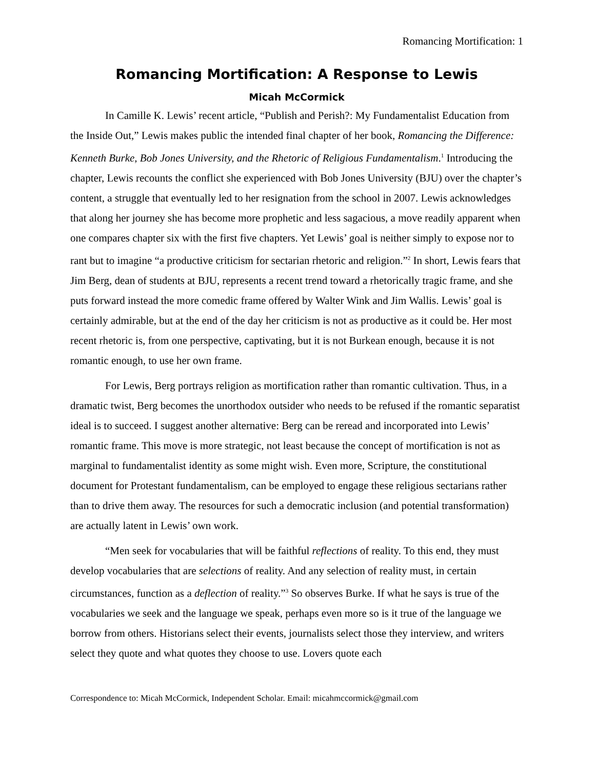Romancing Mortification: 1
Romancing Mortification: A Response to Lewis
Micah McCormick
In Camille K. Lewis’ recent article, “Publish and Perish?: My Fundamentalist Education from the Inside Out,” Lewis makes public the intended final chapter of her book, Romancing the Difference: Kenneth Burke, Bob Jones University, and the Rhetoric of Religious Fundamentalism.<sup>1</sup> Introducing the chapter, Lewis recounts the conflict she experienced with Bob Jones University (BJU) over the chapter’s content, a struggle that eventually led to her resignation from the school in 2007. Lewis acknowledges that along her journey she has become more prophetic and less sagacious, a move readily apparent when one compares chapter six with the first five chapters. Yet Lewis’ goal is neither simply to expose nor to rant but to imagine “a productive criticism for sectarian rhetoric and religion.”<sup>2</sup> In short, Lewis fears that Jim Berg, dean of students at BJU, represents a recent trend toward a rhetorically tragic frame, and she puts forward instead the more comedic frame offered by Walter Wink and Jim Wallis. Lewis’ goal is certainly admirable, but at the end of the day her criticism is not as productive as it could be. Her most recent rhetoric is, from one perspective, captivating, but it is not Burkean enough, because it is not romantic enough, to use her own frame.
For Lewis, Berg portrays religion as mortification rather than romantic cultivation. Thus, in a dramatic twist, Berg becomes the unorthodox outsider who needs to be refused if the romantic separatist ideal is to succeed. I suggest another alternative: Berg can be reread and incorporated into Lewis’ romantic frame. This move is more strategic, not least because the concept of mortification is not as marginal to fundamentalist identity as some might wish. Even more, Scripture, the constitutional document for Protestant fundamentalism, can be employed to engage these religious sectarians rather than to drive them away. The resources for such a democratic inclusion (and potential transformation) are actually latent in Lewis’ own work.
“Men seek for vocabularies that will be faithful reflections of reality. To this end, they must develop vocabularies that are selections of reality. And any selection of reality must, in certain circumstances, function as a deflection of reality.”<sup>3</sup> So observes Burke. If what he says is true of the vocabularies we seek and the language we speak, perhaps even more so is it true of the language we borrow from others. Historians select their events, journalists select those they interview, and writers select they quote and what quotes they choose to use. Lovers quote each
Correspondence to: Micah McCormick, Independent Scholar. Email: micahmccormick@gmail.com